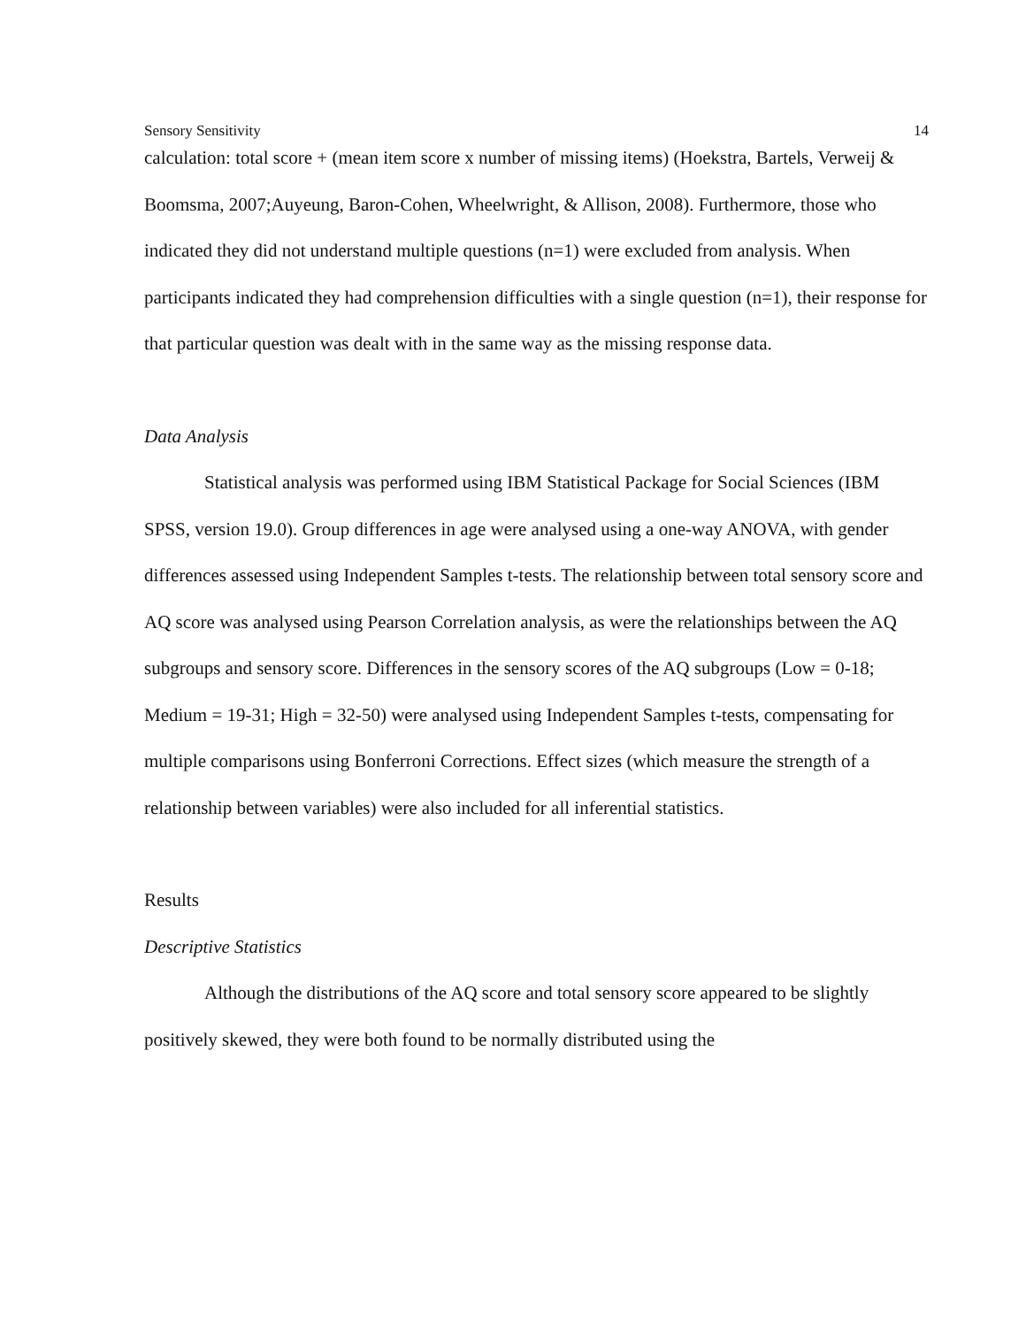Sensory Sensitivity 14
calculation: total score + (mean item score x number of missing items) (Hoekstra, Bartels, Verweij & Boomsma, 2007;Auyeung, Baron-Cohen, Wheelwright, & Allison, 2008). Furthermore, those who indicated they did not understand multiple questions (n=1) were excluded from analysis. When participants indicated they had comprehension difficulties with a single question (n=1), their response for that particular question was dealt with in the same way as the missing response data.
Data Analysis
Statistical analysis was performed using IBM Statistical Package for Social Sciences (IBM SPSS, version 19.0). Group differences in age were analysed using a one-way ANOVA, with gender differences assessed using Independent Samples t-tests. The relationship between total sensory score and AQ score was analysed using Pearson Correlation analysis, as were the relationships between the AQ subgroups and sensory score. Differences in the sensory scores of the AQ subgroups (Low = 0-18; Medium = 19-31; High = 32-50) were analysed using Independent Samples t-tests, compensating for multiple comparisons using Bonferroni Corrections. Effect sizes (which measure the strength of a relationship between variables) were also included for all inferential statistics.
Results
Descriptive Statistics
Although the distributions of the AQ score and total sensory score appeared to be slightly positively skewed, they were both found to be normally distributed using the